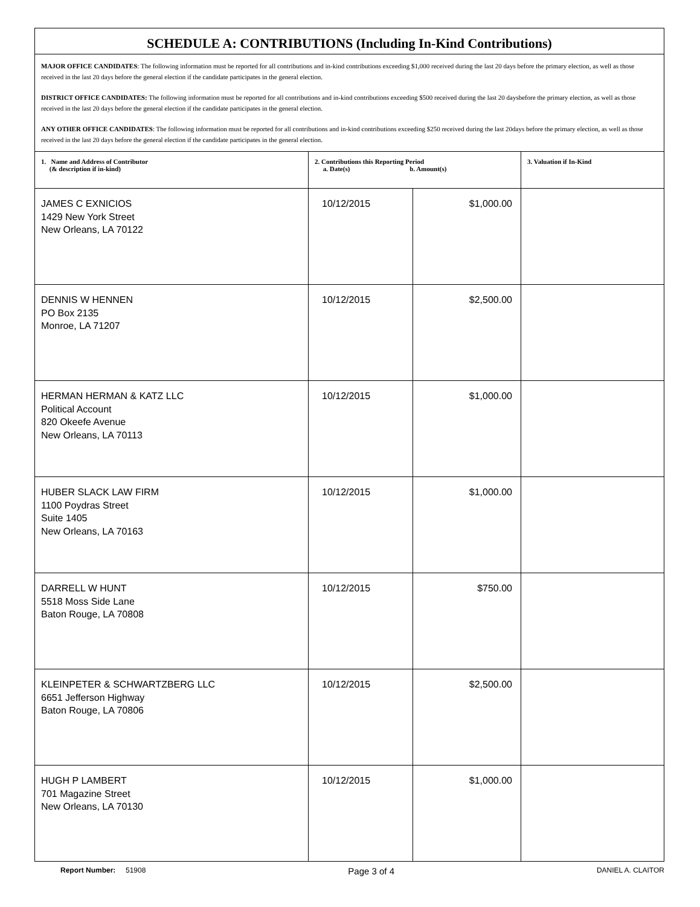| SCHEDULE A: CONTRIBUTIONS (Including In-Kind Contributions) | | | |
| MAJOR OFFICE CANDIDATES : The following information must be reported for all contributions and in-kind contributions exceeding $1,000 received during the last 20 days before the primary election, as well as those received in the last 20 days before the general election if the candidate participates in the general election. DISTRICT OFFICE CANDIDATES: The following information must be reported for all contributions and in-kind contributions exceeding $500 received during the last 20 daysbefore the primary election, as well as those received in the last 20 days before the general election if the candidate participates in the general election. ANY OTHER OFFICE CANDIDATES : The following information must be reported for all contributions and in-kind contributions exceeding $250 received during the last 20days before the primary election, as well as those received in the last 20 days before the general election if the candidate participates in the general election. | | | |
| 1. Name and Address of Contributor (& description if in-kind) | 2. Contributions this Reporting Period a. Date(s) b. Amount(s) | | 3. Valuation if In-Kind |
| JAMES C EXNICIOS 1429 New York Street New Orleans, LA 70122 | 10/12/2015 | $1,000.00 | |
| DENNIS W HENNEN PO Box 2135 Monroe, LA 71207 | 10/12/2015 | $2,500.00 | |
| HERMAN HERMAN & KATZ LLC Political Account 820 Okeefe Avenue New Orleans, LA 70113 | 10/12/2015 | $1,000.00 | |
| HUBER SLACK LAW FIRM 1100 Poydras Street Suite 1405 New Orleans, LA 70163 | 10/12/2015 | $1,000.00 | |
| DARRELL W HUNT 5518 Moss Side Lane Baton Rouge, LA 70808 | 10/12/2015 | $750.00 | |
| KLEINPETER & SCHWARTZBERG LLC 6651 Jefferson Highway Baton Rouge, LA 70806 | 10/12/2015 | $2,500.00 | |
| HUGH P LAMBERT 701 Magazine Street New Orleans, LA 70130 | 10/12/2015 | $1,000.00 | |
Report Number: 51908 Page 3 of 4 DANIEL A. CLAITOR